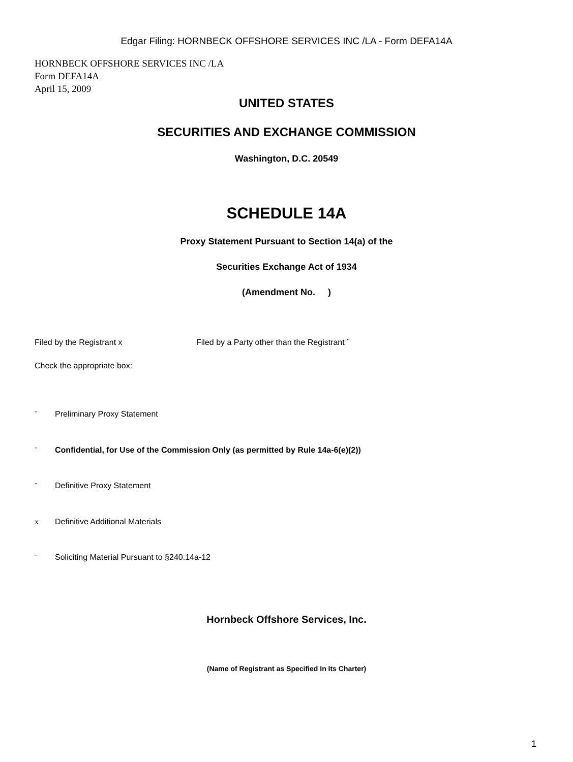Edgar Filing: HORNBECK OFFSHORE SERVICES INC /LA - Form DEFA14A
HORNBECK OFFSHORE SERVICES INC /LA
Form DEFA14A
April 15, 2009
UNITED STATES
SECURITIES AND EXCHANGE COMMISSION
Washington, D.C. 20549
SCHEDULE 14A
Proxy Statement Pursuant to Section 14(a) of the
Securities Exchange Act of 1934
(Amendment No. )
Filed by the Registrant x Filed by a Party other than the Registrant ¨
Check the appropriate box:
¨ Preliminary Proxy Statement
¨ Confidential, for Use of the Commission Only (as permitted by Rule 14a-6(e)(2))
¨ Definitive Proxy Statement
x Definitive Additional Materials
¨ Soliciting Material Pursuant to §240.14a-12
Hornbeck Offshore Services, Inc.
(Name of Registrant as Specified In Its Charter)
1